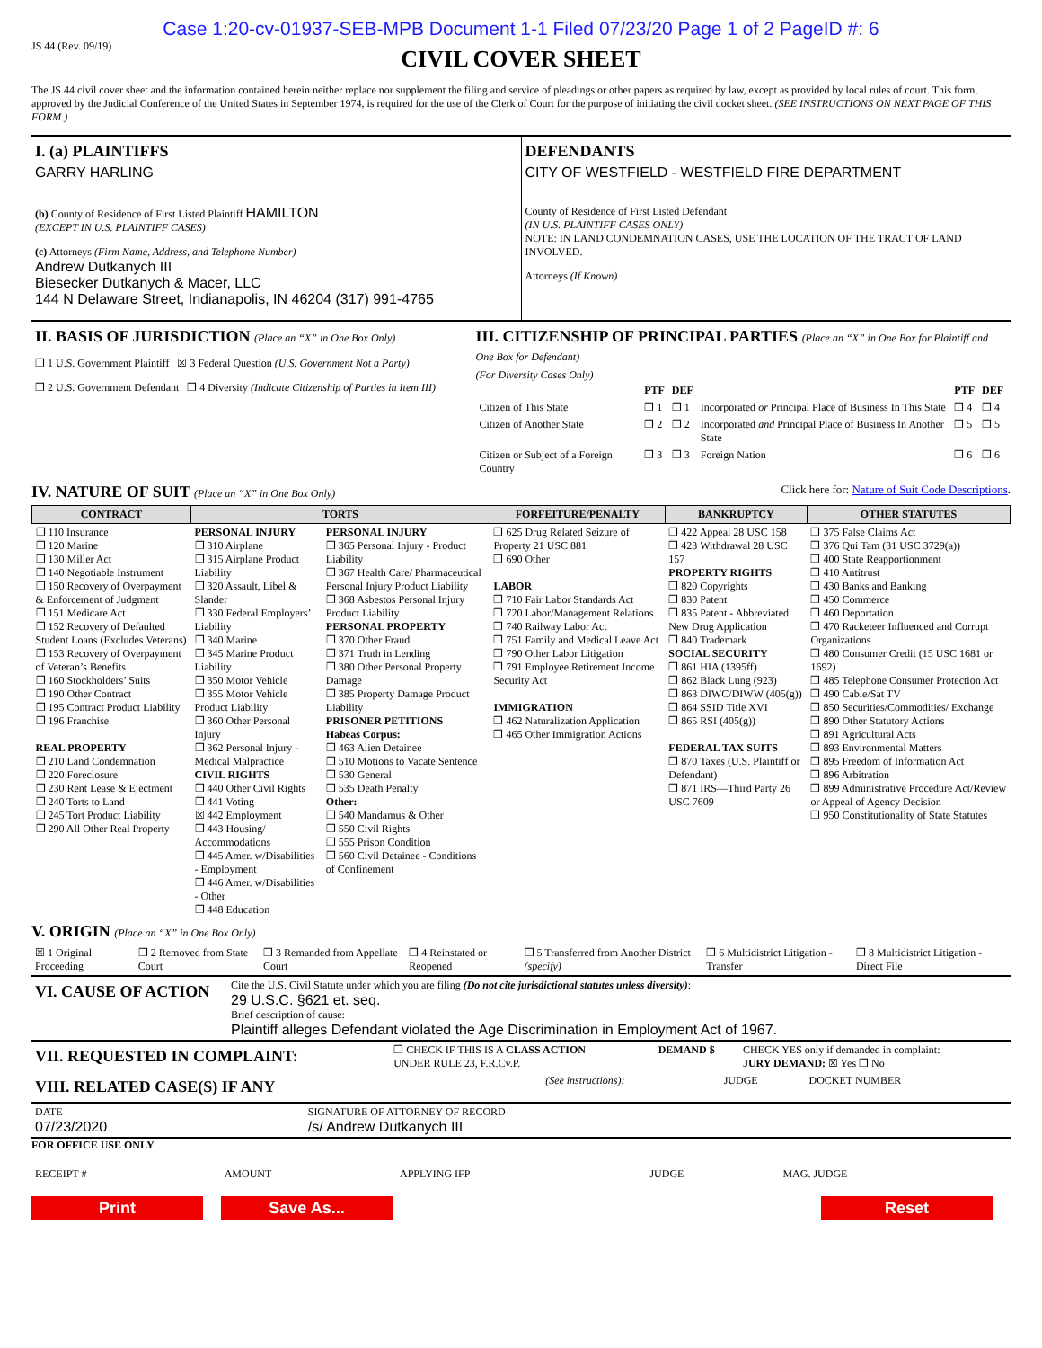Case 1:20-cv-01937-SEB-MPB Document 1-1 Filed 07/23/20 Page 1 of 2 PageID #: 6
JS 44 (Rev. 09/19)
CIVIL COVER SHEET
The JS 44 civil cover sheet and the information contained herein neither replace nor supplement the filing and service of pleadings or other papers as required by law, except as provided by local rules of court. This form, approved by the Judicial Conference of the United States in September 1974, is required for the use of the Clerk of Court for the purpose of initiating the civil docket sheet. (SEE INSTRUCTIONS ON NEXT PAGE OF THIS FORM.)
| I. (a) PLAINTIFFS GARRY HARLING (b) County of Residence of First Listed Plaintiff HAMILTON (EXCEPT IN U.S. PLAINTIFF CASES) (c) Attorneys (Firm Name, Address, and Telephone Number) Andrew Dutkanych III Biesecker Dutkanych & Macer, LLC 144 N Delaware Street, Indianapolis, IN 46204 (317) 991-4765 | DEFENDANTS CITY OF WESTFIELD - WESTFIELD FIRE DEPARTMENT County of Residence of First Listed Defendant (IN U.S. PLAINTIFF CASES ONLY) NOTE: IN LAND CONDEMNATION CASES, USE THE LOCATION OF THE TRACT OF LAND INVOLVED. Attorneys (If Known) |
| II. BASIS OF JURISDICTION (Place an “X” in One Box Only) ❒ 1 U.S. Government Plaintiff ☒ 3 Federal Question (U.S. Government Not a Party) ❒ 2 U.S. Government Defendant ❒ 4 Diversity (Indicate Citizenship of Parties in Item III) | III. CITIZENSHIP OF PRINCIPAL PARTIES (Place an “X” in One Box for Plaintiff and One Box for Defendant) (For Diversity Cases Only) / / PTF / DEF / / PTF / DEF / / --- / --- / --- / --- / --- / --- / / Citizen of This State / ❒ 1 / ❒ 1 / Incorporated or Principal Place of Business In This State / ❒ 4 / ❒ 4 / / Citizen of Another State / ❒ 2 / ❒ 2 / Incorporated and Principal Place of Business In Another State / ❒ 5 / ❒ 5 / / Citizen or Subject of a Foreign Country / ❒ 3 / ❒ 3 / Foreign Nation / ❒ 6 / ❒ 6 / |
IV. NATURE OF SUIT (Place an “X” in One Box Only) Click here for: Nature of Suit Code Descriptions.
| CONTRACT | TORTS | | FORFEITURE/PENALTY | BANKRUPTCY | OTHER STATUTES |
| --- | --- | --- | --- | --- | --- |
| ❒ 110 Insurance ❒ 120 Marine ❒ 130 Miller Act ❒ 140 Negotiable Instrument ❒ 150 Recovery of Overpayment & Enforcement of Judgment ❒ 151 Medicare Act ❒ 152 Recovery of Defaulted Student Loans (Excludes Veterans) ❒ 153 Recovery of Overpayment of Veteran’s Benefits ❒ 160 Stockholders’ Suits ❒ 190 Other Contract ❒ 195 Contract Product Liability ❒ 196 Franchise REAL PROPERTY ❒ 210 Land Condemnation ❒ 220 Foreclosure ❒ 230 Rent Lease & Ejectment ❒ 240 Torts to Land ❒ 245 Tort Product Liability ❒ 290 All Other Real Property | PERSONAL INJURY ❒ 310 Airplane ❒ 315 Airplane Product Liability ❒ 320 Assault, Libel & Slander ❒ 330 Federal Employers’ Liability ❒ 340 Marine ❒ 345 Marine Product Liability ❒ 350 Motor Vehicle ❒ 355 Motor Vehicle Product Liability ❒ 360 Other Personal Injury ❒ 362 Personal Injury - Medical Malpractice CIVIL RIGHTS ❒ 440 Other Civil Rights ❒ 441 Voting ☒ 442 Employment ❒ 443 Housing/ Accommodations ❒ 445 Amer. w/Disabilities - Employment ❒ 446 Amer. w/Disabilities - Other ❒ 448 Education | PERSONAL INJURY ❒ 365 Personal Injury - Product Liability ❒ 367 Health Care/ Pharmaceutical Personal Injury Product Liability ❒ 368 Asbestos Personal Injury Product Liability PERSONAL PROPERTY ❒ 370 Other Fraud ❒ 371 Truth in Lending ❒ 380 Other Personal Property Damage ❒ 385 Property Damage Product Liability PRISONER PETITIONS Habeas Corpus: ❒ 463 Alien Detainee ❒ 510 Motions to Vacate Sentence ❒ 530 General ❒ 535 Death Penalty Other: ❒ 540 Mandamus & Other ❒ 550 Civil Rights ❒ 555 Prison Condition ❒ 560 Civil Detainee - Conditions of Confinement | ❒ 625 Drug Related Seizure of Property 21 USC 881 ❒ 690 Other LABOR ❒ 710 Fair Labor Standards Act ❒ 720 Labor/Management Relations ❒ 740 Railway Labor Act ❒ 751 Family and Medical Leave Act ❒ 790 Other Labor Litigation ❒ 791 Employee Retirement Income Security Act IMMIGRATION ❒ 462 Naturalization Application ❒ 465 Other Immigration Actions | ❒ 422 Appeal 28 USC 158 ❒ 423 Withdrawal 28 USC 157 PROPERTY RIGHTS ❒ 820 Copyrights ❒ 830 Patent ❒ 835 Patent - Abbreviated New Drug Application ❒ 840 Trademark SOCIAL SECURITY ❒ 861 HIA (1395ff) ❒ 862 Black Lung (923) ❒ 863 DIWC/DIWW (405(g)) ❒ 864 SSID Title XVI ❒ 865 RSI (405(g)) FEDERAL TAX SUITS ❒ 870 Taxes (U.S. Plaintiff or Defendant) ❒ 871 IRS—Third Party 26 USC 7609 | ❒ 375 False Claims Act ❒ 376 Qui Tam (31 USC 3729(a)) ❒ 400 State Reapportionment ❒ 410 Antitrust ❒ 430 Banks and Banking ❒ 450 Commerce ❒ 460 Deportation ❒ 470 Racketeer Influenced and Corrupt Organizations ❒ 480 Consumer Credit (15 USC 1681 or 1692) ❒ 485 Telephone Consumer Protection Act ❒ 490 Cable/Sat TV ❒ 850 Securities/Commodities/ Exchange ❒ 890 Other Statutory Actions ❒ 891 Agricultural Acts ❒ 893 Environmental Matters ❒ 895 Freedom of Information Act ❒ 896 Arbitration ❒ 899 Administrative Procedure Act/Review or Appeal of Agency Decision ❒ 950 Constitutionality of State Statutes |
V. ORIGIN (Place an “X” in One Box Only)
| ☒ 1 Original Proceeding | ❒ 2 Removed from State Court | ❒ 3 Remanded from Appellate Court | ❒ 4 Reinstated or Reopened | ❒ 5 Transferred from Another District (specify) | ❒ 6 Multidistrict Litigation - Transfer | ❒ 8 Multidistrict Litigation - Direct File |
| VI. CAUSE OF ACTION | Cite the U.S. Civil Statute under which you are filing (Do not cite jurisdictional statutes unless diversity) : 29 U.S.C. §621 et. seq. Brief description of cause: Plaintiff alleges Defendant violated the Age Discrimination in Employment Act of 1967. |
| VII. REQUESTED IN COMPLAINT: | ❒ CHECK IF THIS IS A CLASS ACTION UNDER RULE 23, F.R.Cv.P. | DEMAND $ | CHECK YES only if demanded in complaint: JURY DEMAND: ☒ Yes ❒ No |
| VIII. RELATED CASE(S) IF ANY | (See instructions): | JUDGE | DOCKET NUMBER |
| DATE 07/23/2020 | SIGNATURE OF ATTORNEY OF RECORD /s/ Andrew Dutkanych III |
FOR OFFICE USE ONLY
| RECEIPT # | AMOUNT | APPLYING IFP | JUDGE | MAG. JUDGE |
Print Save As... Reset